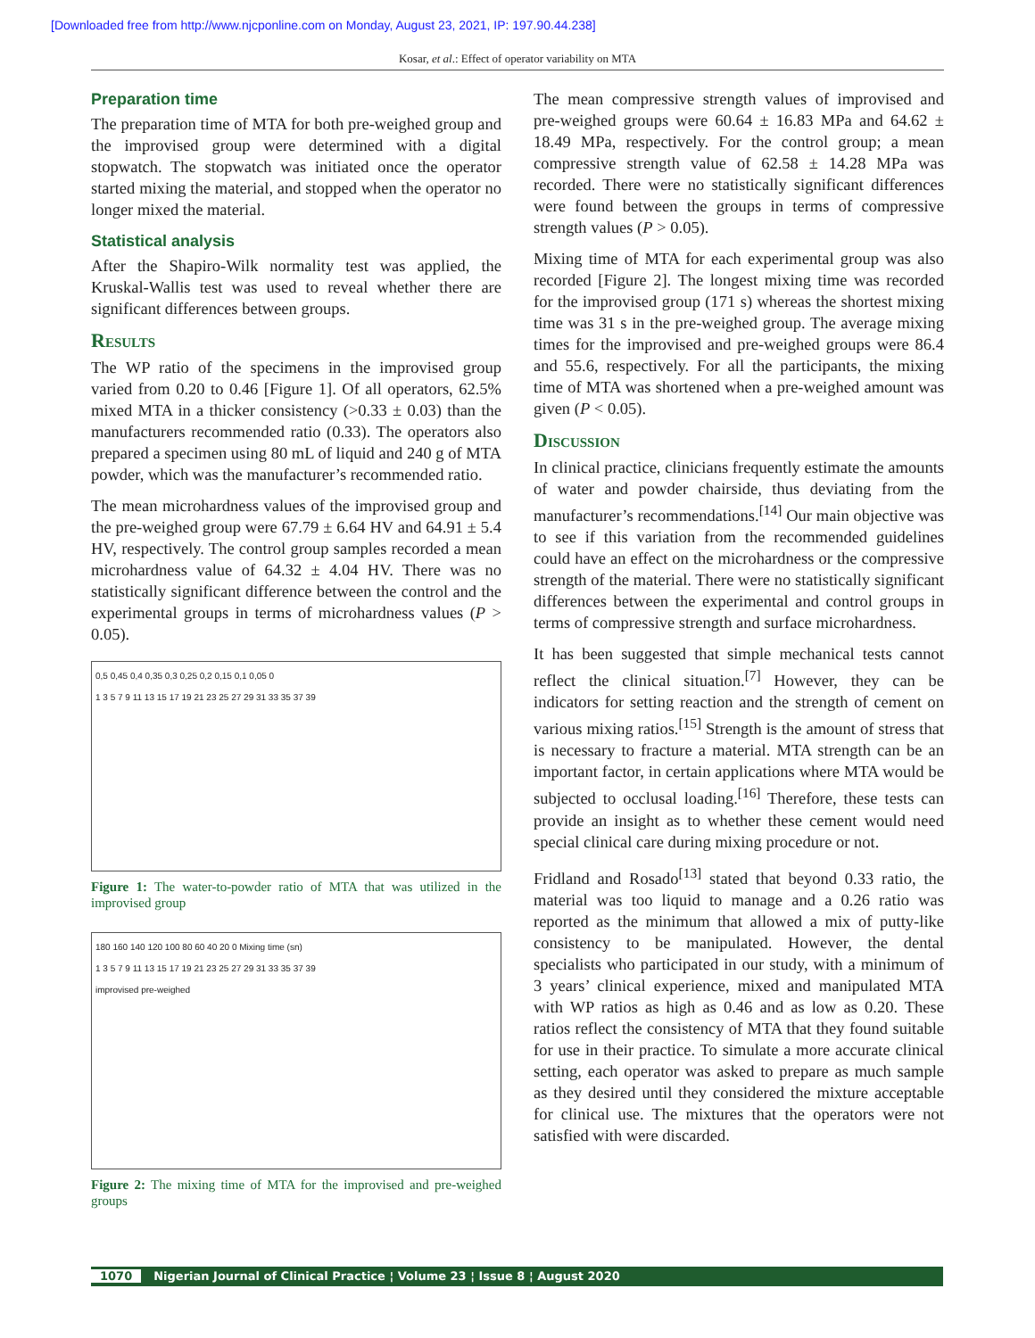[Downloaded free from http://www.njcponline.com on Monday, August 23, 2021, IP: 197.90.44.238]
Kosar, et al.: Effect of operator variability on MTA
Preparation time
The preparation time of MTA for both pre‑weighed group and the improvised group were determined with a digital stopwatch. The stopwatch was initiated once the operator started mixing the material, and stopped when the operator no longer mixed the material.
Statistical analysis
After the Shapiro‑Wilk normality test was applied, the Kruskal‑Wallis test was used to reveal whether there are significant differences between groups.
Results
The WP ratio of the specimens in the improvised group varied from 0.20 to 0.46 [Figure 1]. Of all operators, 62.5% mixed MTA in a thicker consistency (>0.33 ± 0.03) than the manufacturers recommended ratio (0.33). The operators also prepared a specimen using 80 mL of liquid and 240 g of MTA powder, which was the manufacturer’s recommended ratio.
The mean microhardness values of the improvised group and the pre‑weighed group were 67.79 ± 6.64 HV and 64.91 ± 5.4 HV, respectively. The control group samples recorded a mean microhardness value of 64.32 ± 4.04 HV. There was no statistically significant difference between the control and the experimental groups in terms of microhardness values (P > 0.05).
0,5 0,45 0,4 0,35 0,3 0,25 0,2 0,15 0,1 0,05 0
1 3 5 7 9 11 13 15 17 19 21 23 25 27 29 31 33 35 37 39
Figure 1: The water-to-powder ratio of MTA that was utilized in the improvised group
180 160 140 120 100 80 60 40 20 0 Mixing time (sn)
1 3 5 7 9 11 13 15 17 19 21 23 25 27 29 31 33 35 37 39
improvised pre-weighed
Figure 2: The mixing time of MTA for the improvised and pre-weighed groups
The mean compressive strength values of improvised and pre‑weighed groups were 60.64 ± 16.83 MPa and 64.62 ± 18.49 MPa, respectively. For the control group; a mean compressive strength value of 62.58 ± 14.28 MPa was recorded. There were no statistically significant differences were found between the groups in terms of compressive strength values (P > 0.05).
Mixing time of MTA for each experimental group was also recorded [Figure 2]. The longest mixing time was recorded for the improvised group (171 s) whereas the shortest mixing time was 31 s in the pre‑weighed group. The average mixing times for the improvised and pre‑weighed groups were 86.4 and 55.6, respectively. For all the participants, the mixing time of MTA was shortened when a pre‑weighed amount was given (P < 0.05).
Discussion
In clinical practice, clinicians frequently estimate the amounts of water and powder chairside, thus deviating from the manufacturer’s recommendations.<sup>[14]</sup> Our main objective was to see if this variation from the recommended guidelines could have an effect on the microhardness or the compressive strength of the material. There were no statistically significant differences between the experimental and control groups in terms of compressive strength and surface microhardness.
It has been suggested that simple mechanical tests cannot reflect the clinical situation.<sup>[7]</sup> However, they can be indicators for setting reaction and the strength of cement on various mixing ratios.<sup>[15]</sup> Strength is the amount of stress that is necessary to fracture a material. MTA strength can be an important factor, in certain applications where MTA would be subjected to occlusal loading.<sup>[16]</sup> Therefore, these tests can provide an insight as to whether these cement would need special clinical care during mixing procedure or not.
Fridland and Rosado<sup>[13]</sup> stated that beyond 0.33 ratio, the material was too liquid to manage and a 0.26 ratio was reported as the minimum that allowed a mix of putty‑like consistency to be manipulated. However, the dental specialists who participated in our study, with a minimum of 3 years’ clinical experience, mixed and manipulated MTA with WP ratios as high as 0.46 and as low as 0.20. These ratios reflect the consistency of MTA that they found suitable for use in their practice. To simulate a more accurate clinical setting, each operator was asked to prepare as much sample as they desired until they considered the mixture acceptable for clinical use. The mixtures that the operators were not satisfied with were discarded.
1070 Nigerian Journal of Clinical Practice ¦ Volume 23 ¦ Issue 8 ¦ August 2020